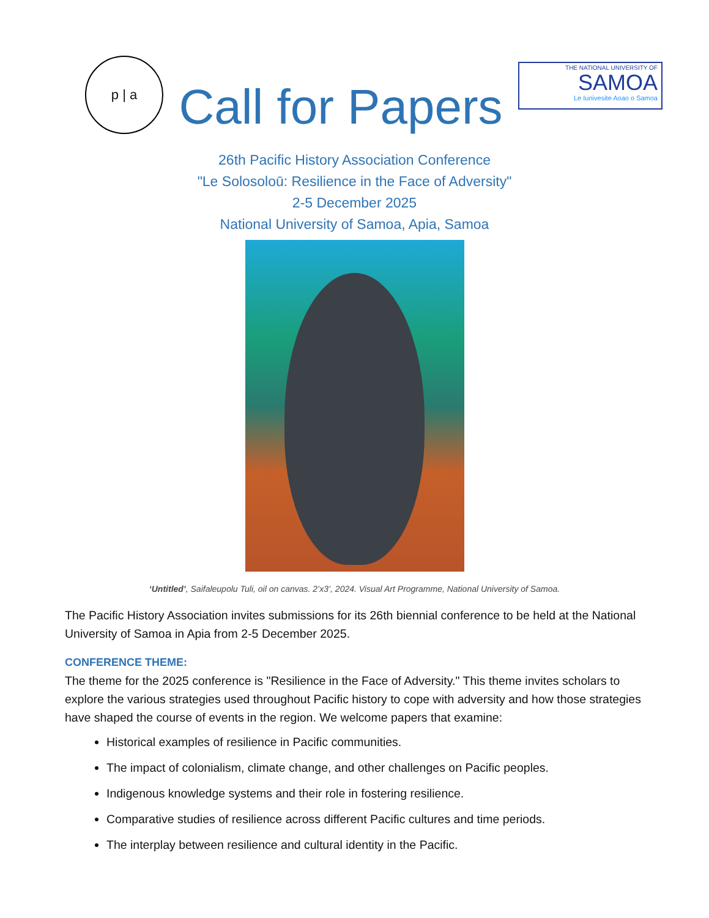p | a
Call for Papers
THE NATIONAL UNIVERSITY OF
SAMOA
Le Iunivesite Aoao o Samoa
26th Pacific History Association Conference
"Le Solosoloū: Resilience in the Face of Adversity"
2-5 December 2025
National University of Samoa, Apia, Samoa
‘Untitled’, Saifaleupolu Tuli, oil on canvas. 2’x3’, 2024. Visual Art Programme, National University of Samoa.
The Pacific History Association invites submissions for its 26th biennial conference to be held at the National University of Samoa in Apia from 2-5 December 2025.
CONFERENCE THEME:
The theme for the 2025 conference is "Resilience in the Face of Adversity." This theme invites scholars to explore the various strategies used throughout Pacific history to cope with adversity and how those strategies have shaped the course of events in the region. We welcome papers that examine:
Historical examples of resilience in Pacific communities.
The impact of colonialism, climate change, and other challenges on Pacific peoples.
Indigenous knowledge systems and their role in fostering resilience.
Comparative studies of resilience across different Pacific cultures and time periods.
The interplay between resilience and cultural identity in the Pacific.